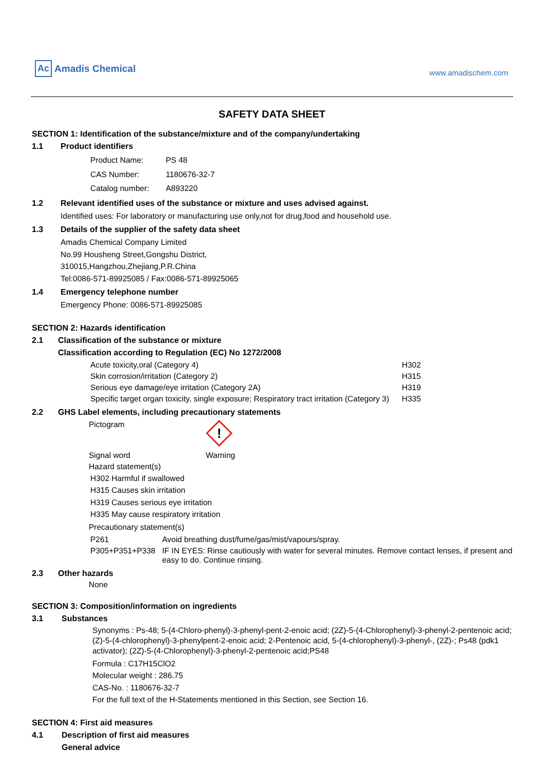Ac Amadis Chemical
www.amadischem.com
SAFETY DATA SHEET
SECTION 1: Identification of the substance/mixture and of the company/undertaking
1.1 Product identifiers
| Product Name: | PS 48 |
| CAS Number: | 1180676-32-7 |
| Catalog number: | A893220 |
1.2 Relevant identified uses of the substance or mixture and uses advised against.
Identified uses: For laboratory or manufacturing use only,not for drug,food and household use.
1.3 Details of the supplier of the safety data sheet
Amadis Chemical Company Limited
No.99 Housheng Street,Gongshu District,
310015,Hangzhou,Zhejiang,P.R.China
Tel:0086-571-89925085 / Fax:0086-571-89925065
1.4 Emergency telephone number
Emergency Phone: 0086-571-89925085
SECTION 2: Hazards identification
2.1 Classification of the substance or mixture
Classification according to Regulation (EC) No 1272/2008
| Acute toxicity,oral (Category 4) | H302 |
| Skin corrosion/irritation (Category 2) | H315 |
| Serious eye damage/eye irritation (Category 2A) | H319 |
| Specific target organ toxicity, single exposure; Respiratory tract irritation (Category 3) | H335 |
2.2 GHS Label elements, including precautionary statements
| Pictogram | ! |
| Signal word | Warning |
| Hazard statement(s) | |
H302 Harmful if swallowed
H315 Causes skin irritation
H319 Causes serious eye irritation
H335 May cause respiratory irritation
Precautionary statement(s)
| P261 | Avoid breathing dust/fume/gas/mist/vapours/spray. |
| P305+P351+P338 | IF IN EYES: Rinse cautiously with water for several minutes. Remove contact lenses, if present and easy to do. Continue rinsing. |
2.3 Other hazards
None
SECTION 3: Composition/information on ingredients
3.1 Substances
Synonyms : Ps-48; 5-(4-Chloro-phenyl)-3-phenyl-pent-2-enoic acid; (2Z)-5-(4-Chlorophenyl)-3-phenyl-2-pentenoic acid; (Z)-5-(4-chlorophenyl)-3-phenylpent-2-enoic acid; 2-Pentenoic acid, 5-(4-chlorophenyl)-3-phenyl-, (2Z)-; Ps48 (pdk1 activator); (2Z)-5-(4-Chlorophenyl)-3-phenyl-2-pentenoic acid;PS48
Formula : C17H15ClO2
Molecular weight : 286.75
CAS-No. : 1180676-32-7
For the full text of the H-Statements mentioned in this Section, see Section 16.
SECTION 4: First aid measures
4.1 Description of first aid measures
General advice